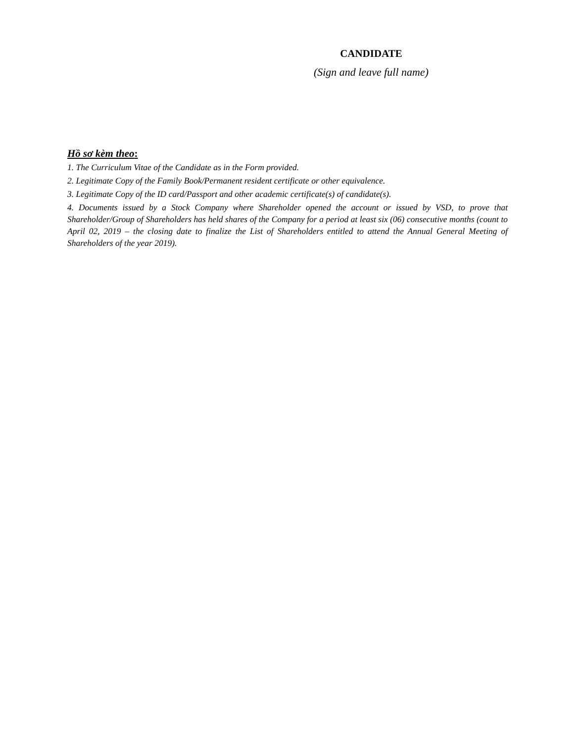CANDIDATE
(Sign and leave full name)
Hồ sơ kèm theo:
1. The Curriculum Vitae of the Candidate as in the Form provided.
2. Legitimate Copy of the Family Book/Permanent resident certificate or other equivalence.
3. Legitimate Copy of the ID card/Passport and other academic certificate(s) of candidate(s).
4. Documents issued by a Stock Company where Shareholder opened the account or issued by VSD, to prove that Shareholder/Group of Shareholders has held shares of the Company for a period at least six (06) consecutive months (count to April 02, 2019 – the closing date to finalize the List of Shareholders entitled to attend the Annual General Meeting of Shareholders of the year 2019).